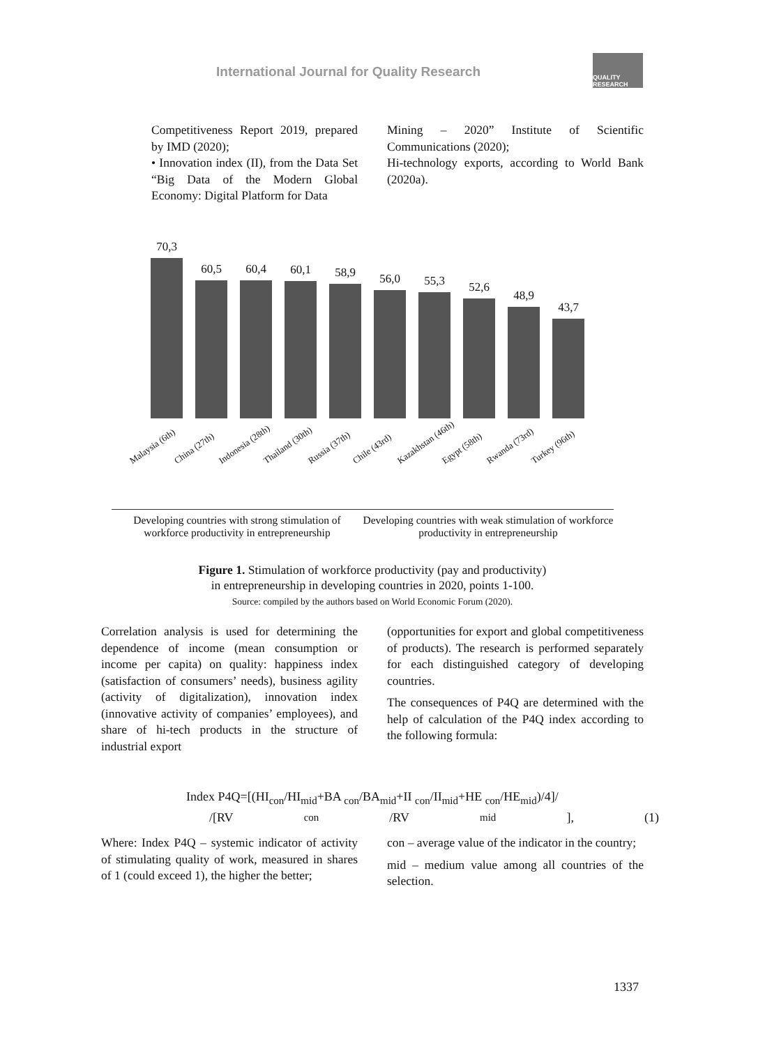International Journal for Quality Research
QUALITY RESEARCH
Competitiveness Report 2019, prepared by IMD (2020);
• Innovation index (II), from the Data Set “Big Data of the Modern Global Economy: Digital Platform for Data
Mining – 2020” Institute of Scientific Communications (2020);
Hi-technology exports, according to World Bank (2020a).
70,3
60,5
60,4
60,1
58,9
56,0
55,3
52,6
48,9
43,7
Malaysia (6th) China (27th) Indonesia (28th) Thailand (30th) Russia (37th) Chile (43rd) Kazakhstan (46th) Egypt (58th) Rwanda (73rd) Turkey (96th)
Developing countries with strong stimulation of workforce productivity in entrepreneurship
Developing countries with weak stimulation of workforce productivity in entrepreneurship
Figure 1. Stimulation of workforce productivity (pay and productivity)
in entrepreneurship in developing countries in 2020, points 1-100.
Source: compiled by the authors based on World Economic Forum (2020).
Correlation analysis is used for determining the dependence of income (mean consumption or income per capita) on quality: happiness index (satisfaction of consumers’ needs), business agility (activity of digitalization), innovation index (innovative activity of companies’ employees), and share of hi-tech products in the structure of industrial export
(opportunities for export and global competitiveness of products). The research is performed separately for each distinguished category of developing countries.
The consequences of P4Q are determined with the help of calculation of the P4Q index according to the following formula:
Index P4Q=[(HI<sub>con</sub>/HI<sub>mid</sub>+BA <sub>con</sub>/BA<sub>mid</sub>+II <sub>con</sub>/II<sub>mid</sub>+HE <sub>con</sub>/HE<sub>mid</sub>)/4]/
/[RV<sub>con</sub>/RV<sub>mid</sub>], (1)
Where: Index P4Q – systemic indicator of activity of stimulating quality of work, measured in shares of 1 (could exceed 1), the higher the better;
con – average value of the indicator in the country;
mid – medium value among all countries of the selection.
1337